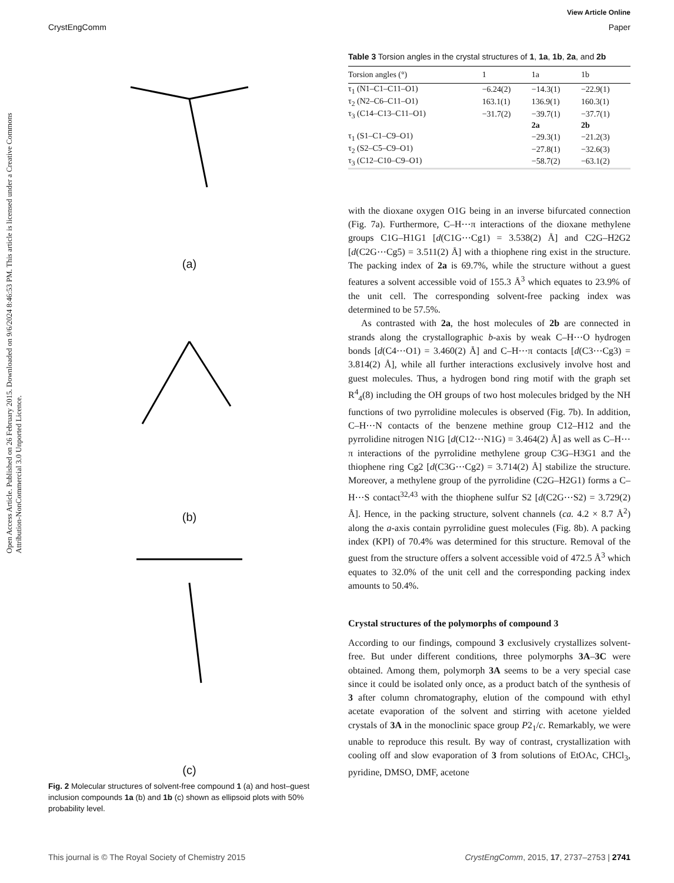Open Access Article. Published on 26 February 2015. Downloaded on 9/6/2024 8:46:53 PM. This article is licensed under a Creative Commons Attribution-NonCommercial 3.0 Unported Licence.
View Article Online
CrystEngComm Paper
(a)
(b)
(c)
Fig. 2 Molecular structures of solvent-free compound 1 (a) and host–guest inclusion compounds 1a (b) and 1b (c) shown as ellipsoid plots with 50% probability level.
Table 3 Torsion angles in the crystal structures of 1, 1a, 1b, 2a, and 2b
| Torsion angles (°) | 1 | 1a | 1b |
| --- | --- | --- | --- |
| τ<sub>1</sub> (N1–C1–C11–O1) | −6.24(2) | −14.3(1) | −22.9(1) |
| τ<sub>2</sub> (N2–C6–C11–O1) | 163.1(1) | 136.9(1) | 160.3(1) |
| τ<sub>3</sub> (C14–C13–C11–O1) | −31.7(2) | −39.7(1) | −37.7(1) |
| | | 2a | 2b |
| τ<sub>1</sub> (S1–C1–C9–O1) | | −29.3(1) | −21.2(3) |
| τ<sub>2</sub> (S2–C5–C9–O1) | | −27.8(1) | −32.6(3) |
| τ<sub>3</sub> (C12–C10–C9–O1) | | −58.7(2) | −63.1(2) |
with the dioxane oxygen O1G being in an inverse bifurcated connection (Fig. 7a). Furthermore, C–H⋯π interactions of the dioxane methylene groups C1G–H1G1 [d(C1G⋯Cg1) = 3.538(2) Å] and C2G–H2G2 [d(C2G⋯Cg5) = 3.511(2) Å] with a thiophene ring exist in the structure. The packing index of 2a is 69.7%, while the structure without a guest features a solvent accessible void of 155.3 Å<sup>3</sup> which equates to 23.9% of the unit cell. The corresponding solvent-free packing index was determined to be 57.5%.
As contrasted with 2a, the host molecules of 2b are connected in strands along the crystallographic b-axis by weak C–H⋯O hydrogen bonds [d(C4⋯O1) = 3.460(2) Å] and C–H⋯π contacts [d(C3⋯Cg3) = 3.814(2) Å], while all further interactions exclusively involve host and guest molecules. Thus, a hydrogen bond ring motif with the graph set R<sup>4</sup><sub>4</sub>(8) including the OH groups of two host molecules bridged by the NH functions of two pyrrolidine molecules is observed (Fig. 7b). In addition, C–H⋯N contacts of the benzene methine group C12–H12 and the pyrrolidine nitrogen N1G [d(C12⋯N1G) = 3.464(2) Å] as well as C–H⋯π interactions of the pyrrolidine methylene group C3G–H3G1 and the thiophene ring Cg2 [d(C3G⋯Cg2) = 3.714(2) Å] stabilize the structure. Moreover, a methylene group of the pyrrolidine (C2G–H2G1) forms a C–H⋯S contact<sup>32,43</sup> with the thiophene sulfur S2 [d(C2G⋯S2) = 3.729(2) Å]. Hence, in the packing structure, solvent channels (ca. 4.2 × 8.7 Å<sup>2</sup>) along the a-axis contain pyrrolidine guest molecules (Fig. 8b). A packing index (KPI) of 70.4% was determined for this structure. Removal of the guest from the structure offers a solvent accessible void of 472.5 Å<sup>3</sup> which equates to 32.0% of the unit cell and the corresponding packing index amounts to 50.4%.
Crystal structures of the polymorphs of compound 3
According to our findings, compound 3 exclusively crystallizes solvent-free. But under different conditions, three polymorphs 3A–3C were obtained. Among them, polymorph 3A seems to be a very special case since it could be isolated only once, as a product batch of the synthesis of 3 after column chromatography, elution of the compound with ethyl acetate evaporation of the solvent and stirring with acetone yielded crystals of 3A in the monoclinic space group P2<sub>1</sub>/c. Remarkably, we were unable to reproduce this result. By way of contrast, crystallization with cooling off and slow evaporation of 3 from solutions of EtOAc, CHCl<sub>3</sub>, pyridine, DMSO, DMF, acetone
This journal is © The Royal Society of Chemistry 2015 CrystEngComm, 2015, 17, 2737–2753 | 2741